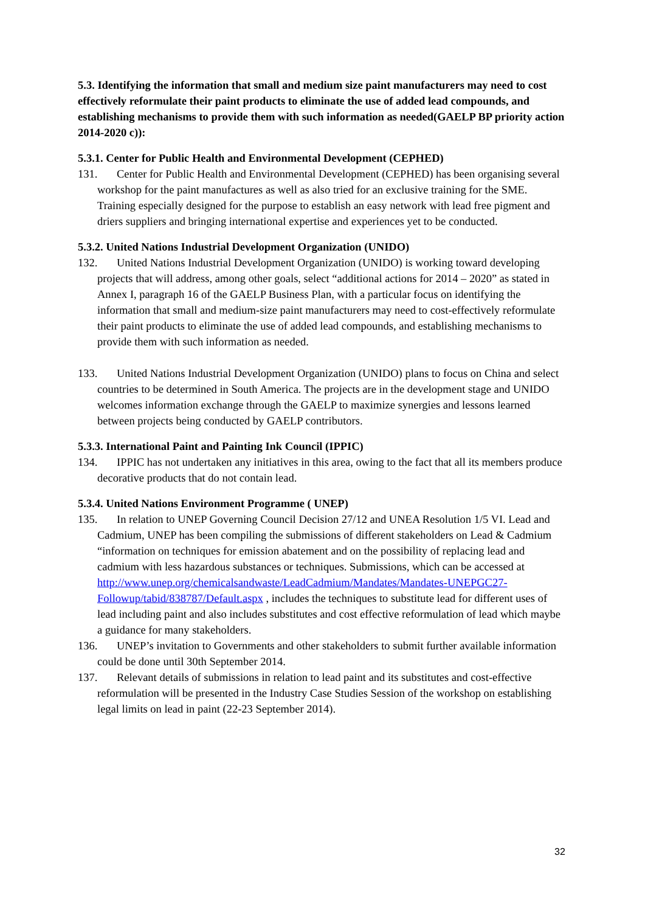5.3. Identifying the information that small and medium size paint manufacturers may need to cost effectively reformulate their paint products to eliminate the use of added lead compounds, and establishing mechanisms to provide them with such information as needed(GAELP BP priority action 2014-2020 c)):
5.3.1. Center for Public Health and Environmental Development (CEPHED)
131. Center for Public Health and Environmental Development (CEPHED) has been organising several workshop for the paint manufactures as well as also tried for an exclusive training for the SME. Training especially designed for the purpose to establish an easy network with lead free pigment and driers suppliers and bringing international expertise and experiences yet to be conducted.
5.3.2. United Nations Industrial Development Organization (UNIDO)
132. United Nations Industrial Development Organization (UNIDO) is working toward developing projects that will address, among other goals, select “additional actions for 2014 – 2020” as stated in Annex I, paragraph 16 of the GAELP Business Plan, with a particular focus on identifying the information that small and medium-size paint manufacturers may need to cost-effectively reformulate their paint products to eliminate the use of added lead compounds, and establishing mechanisms to provide them with such information as needed.
133. United Nations Industrial Development Organization (UNIDO) plans to focus on China and select countries to be determined in South America. The projects are in the development stage and UNIDO welcomes information exchange through the GAELP to maximize synergies and lessons learned between projects being conducted by GAELP contributors.
5.3.3. International Paint and Painting Ink Council (IPPIC)
134. IPPIC has not undertaken any initiatives in this area, owing to the fact that all its members produce decorative products that do not contain lead.
5.3.4. United Nations Environment Programme ( UNEP)
135. In relation to UNEP Governing Council Decision 27/12 and UNEA Resolution 1/5 VI. Lead and Cadmium, UNEP has been compiling the submissions of different stakeholders on Lead & Cadmium “information on techniques for emission abatement and on the possibility of replacing lead and cadmium with less hazardous substances or techniques. Submissions, which can be accessed at http://www.unep.org/chemicalsandwaste/LeadCadmium/Mandates/Mandates-UNEPGC27-Followup/tabid/838787/Default.aspx , includes the techniques to substitute lead for different uses of lead including paint and also includes substitutes and cost effective reformulation of lead which maybe a guidance for many stakeholders.
136. UNEP’s invitation to Governments and other stakeholders to submit further available information could be done until 30th September 2014.
137. Relevant details of submissions in relation to lead paint and its substitutes and cost-effective reformulation will be presented in the Industry Case Studies Session of the workshop on establishing legal limits on lead in paint (22-23 September 2014).
32